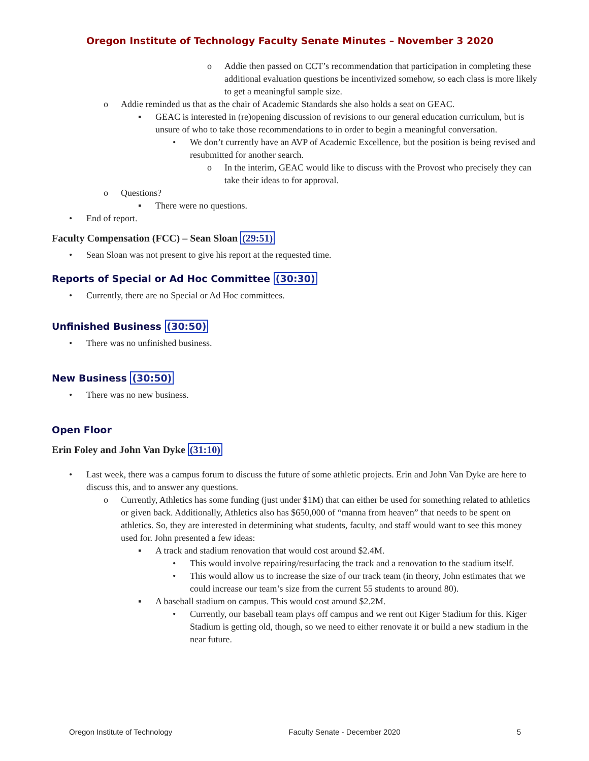Oregon Institute of Technology Faculty Senate Minutes – November 3 2020
o Addie then passed on CCT’s recommendation that participation in completing these additional evaluation questions be incentivized somehow, so each class is more likely to get a meaningful sample size.
o Addie reminded us that as the chair of Academic Standards she also holds a seat on GEAC.
▪ GEAC is interested in (re)opening discussion of revisions to our general education curriculum, but is unsure of who to take those recommendations to in order to begin a meaningful conversation.
• We don’t currently have an AVP of Academic Excellence, but the position is being revised and resubmitted for another search.
o In the interim, GEAC would like to discuss with the Provost who precisely they can take their ideas to for approval.
o Questions?
▪ There were no questions.
• End of report.
Faculty Compensation (FCC) – Sean Sloan (29:51)
• Sean Sloan was not present to give his report at the requested time.
Reports of Special or Ad Hoc Committee (30:30)
• Currently, there are no Special or Ad Hoc committees.
Unfinished Business (30:50)
• There was no unfinished business.
New Business (30:50)
• There was no new business.
Open Floor
Erin Foley and John Van Dyke (31:10)
• Last week, there was a campus forum to discuss the future of some athletic projects. Erin and John Van Dyke are here to discuss this, and to answer any questions.
o Currently, Athletics has some funding (just under $1M) that can either be used for something related to athletics or given back. Additionally, Athletics also has $650,000 of “manna from heaven” that needs to be spent on athletics. So, they are interested in determining what students, faculty, and staff would want to see this money used for. John presented a few ideas:
▪ A track and stadium renovation that would cost around $2.4M.
• This would involve repairing/resurfacing the track and a renovation to the stadium itself.
• This would allow us to increase the size of our track team (in theory, John estimates that we could increase our team’s size from the current 55 students to around 80).
▪ A baseball stadium on campus. This would cost around $2.2M.
• Currently, our baseball team plays off campus and we rent out Kiger Stadium for this. Kiger Stadium is getting old, though, so we need to either renovate it or build a new stadium in the near future.
Oregon Institute of Technology Faculty Senate - December 2020 5